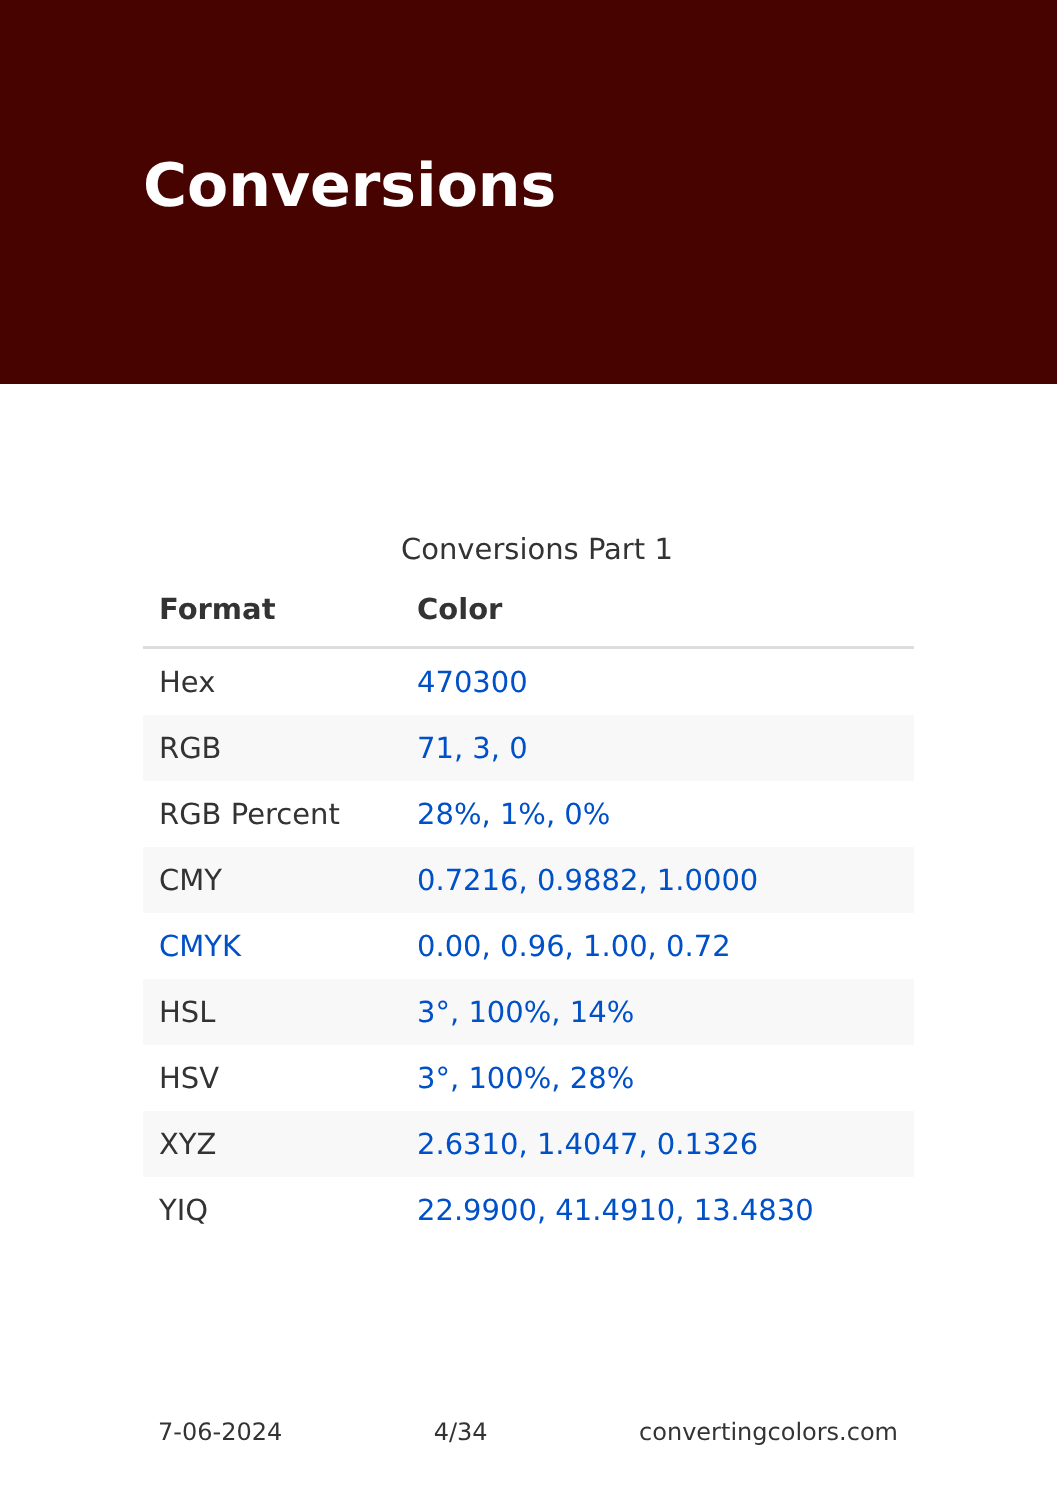Conversions
Conversions Part 1
| Format | Color |
| --- | --- |
| Hex | 470300 |
| RGB | 71, 3, 0 |
| RGB Percent | 28%, 1%, 0% |
| CMY | 0.7216, 0.9882, 1.0000 |
| CMYK | 0.00, 0.96, 1.00, 0.72 |
| HSL | 3°, 100%, 14% |
| HSV | 3°, 100%, 28% |
| XYZ | 2.6310, 1.4047, 0.1326 |
| YIQ | 22.9900, 41.4910, 13.4830 |
7-06-2024 4/34 convertingcolors.com